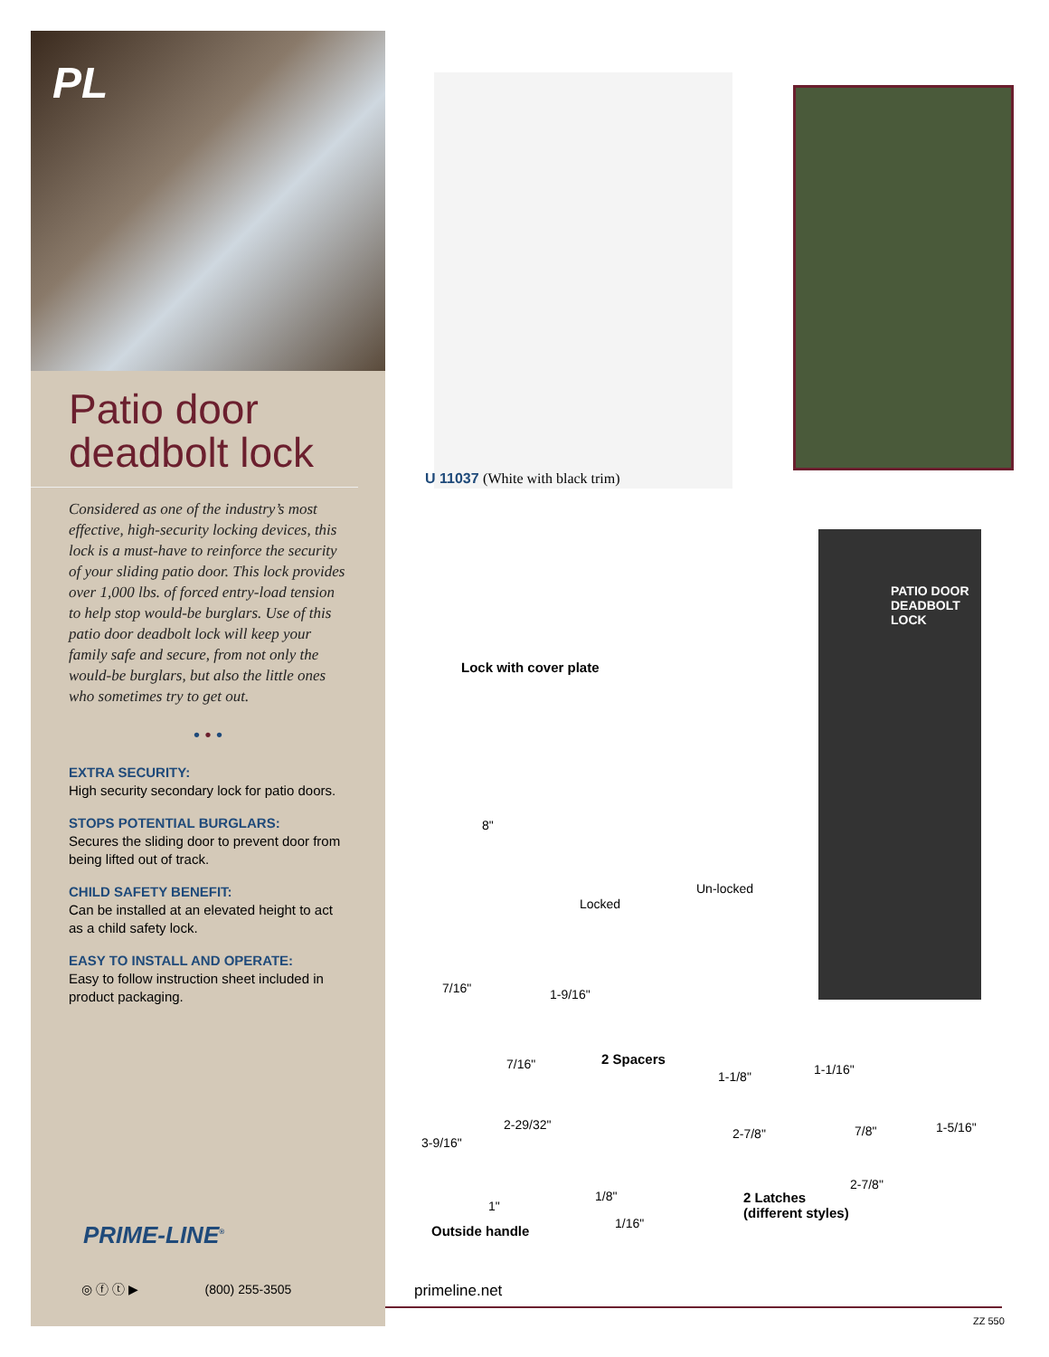PL
Patio door deadbolt lock
Considered as one of the industry’s most effective, high-security locking devices, this lock is a must-have to reinforce the security of your sliding patio door. This lock provides over 1,000 lbs. of forced entry-load tension to help stop would-be burglars. Use of this patio door deadbolt lock will keep your family safe and secure, from not only the would-be burglars, but also the little ones who sometimes try to get out.
• • •
EXTRA SECURITY:
High security secondary lock for patio doors.
STOPS POTENTIAL BURGLARS:
Secures the sliding door to prevent door from being lifted out of track.
CHILD SAFETY BENEFIT:
Can be installed at an elevated height to act as a child safety lock.
EASY TO INSTALL AND OPERATE:
Easy to follow instruction sheet included in product packaging.
PRIME-LINE<sup>®</sup>
◎ ⓕ ⓣ ▶ (800) 255-3505
U 11037 (White with black trim)
PATIO DOOR DEADBOLT LOCK
Lock with cover plate
8"
Locked
Un-locked
7/16" 1-9/16"
7/16" 2 Spacers
1-1/8" 1-1/16"
2-29/32"
2-7/8" 7/8" 1-5/16"
3-9/16"
2-7/8"
1/8"
2 Latches
(different styles)
1"
1/16"
Outside handle
primeline.net
ZZ 550